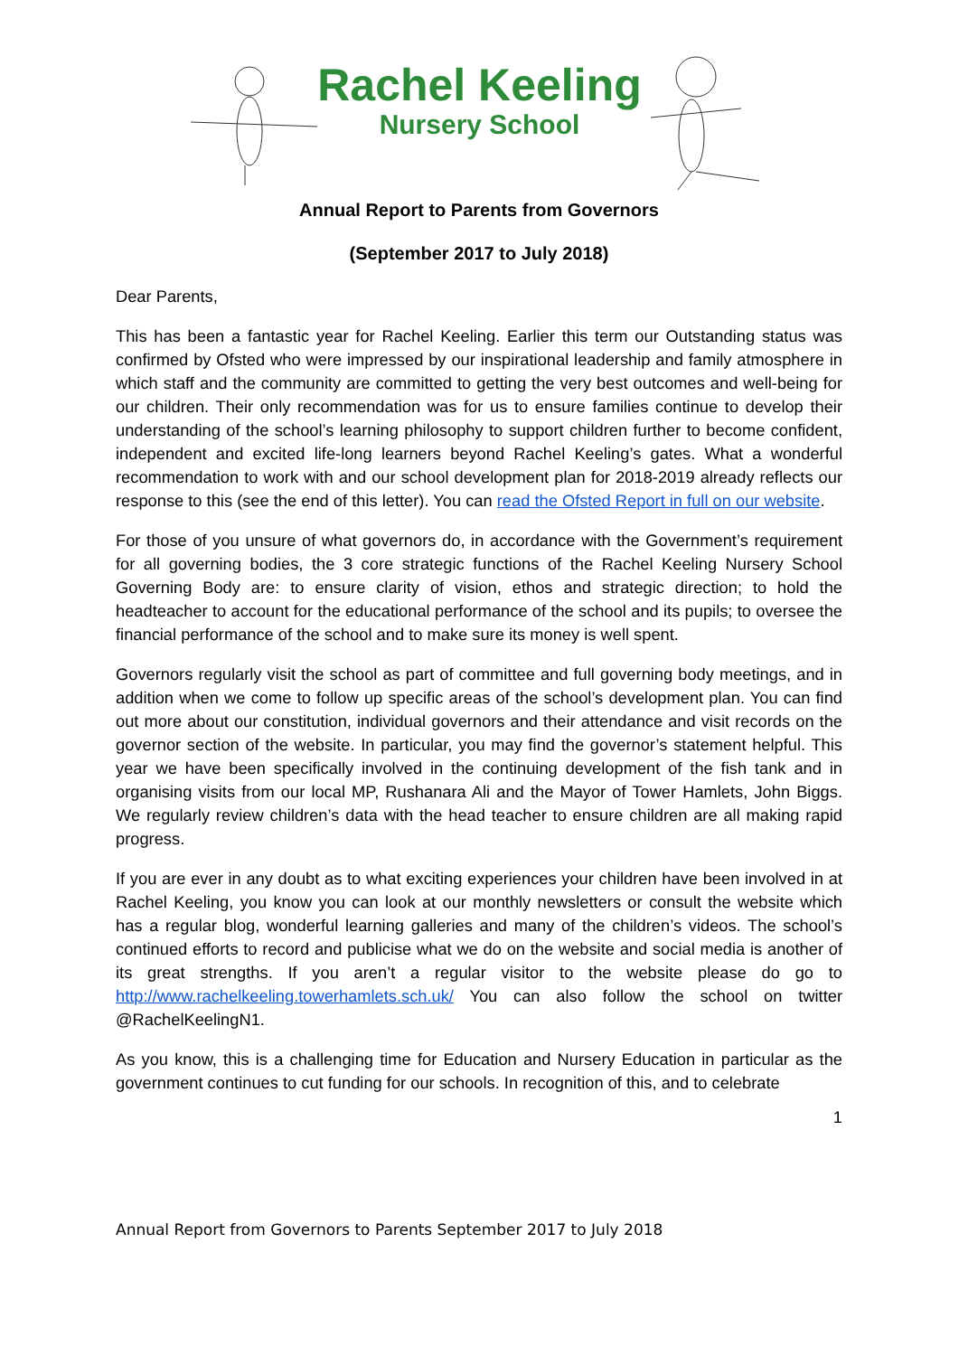Rachel Keeling
Nursery School
Annual Report to Parents from Governors
(September 2017 to July 2018)
Dear Parents,
This has been a fantastic year for Rachel Keeling. Earlier this term our Outstanding status was confirmed by Ofsted who were impressed by our inspirational leadership and family atmosphere in which staff and the community are committed to getting the very best outcomes and well-being for our children. Their only recommendation was for us to ensure families continue to develop their understanding of the school’s learning philosophy to support children further to become confident, independent and excited life-long learners beyond Rachel Keeling’s gates. What a wonderful recommendation to work with and our school development plan for 2018-2019 already reflects our response to this (see the end of this letter). You can read the Ofsted Report in full on our website.
For those of you unsure of what governors do, in accordance with the Government’s requirement for all governing bodies, the 3 core strategic functions of the Rachel Keeling Nursery School Governing Body are: to ensure clarity of vision, ethos and strategic direction; to hold the headteacher to account for the educational performance of the school and its pupils; to oversee the financial performance of the school and to make sure its money is well spent.
Governors regularly visit the school as part of committee and full governing body meetings, and in addition when we come to follow up specific areas of the school’s development plan. You can find out more about our constitution, individual governors and their attendance and visit records on the governor section of the website. In particular, you may find the governor’s statement helpful. This year we have been specifically involved in the continuing development of the fish tank and in organising visits from our local MP, Rushanara Ali and the Mayor of Tower Hamlets, John Biggs. We regularly review children’s data with the head teacher to ensure children are all making rapid progress.
If you are ever in any doubt as to what exciting experiences your children have been involved in at Rachel Keeling, you know you can look at our monthly newsletters or consult the website which has a regular blog, wonderful learning galleries and many of the children’s videos. The school’s continued efforts to record and publicise what we do on the website and social media is another of its great strengths. If you aren’t a regular visitor to the website please do go to http://www.rachelkeeling.towerhamlets.sch.uk/ You can also follow the school on twitter @RachelKeelingN1.
As you know, this is a challenging time for Education and Nursery Education in particular as the government continues to cut funding for our schools. In recognition of this, and to celebrate
1
Annual Report from Governors to Parents September 2017 to July 2018